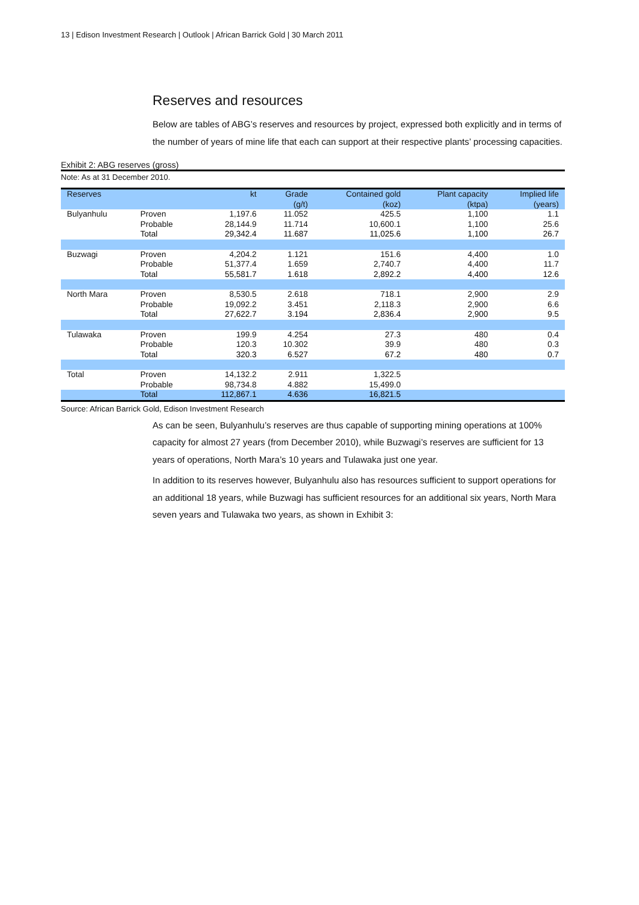13 | Edison Investment Research | Outlook | African Barrick Gold | 30 March 2011
Reserves and resources
Below are tables of ABG’s reserves and resources by project, expressed both explicitly and in terms of the number of years of mine life that each can support at their respective plants’ processing capacities.
Exhibit 2: ABG reserves (gross)
Note: As at 31 December 2010.
| Reserves | | kt | Grade (g/t) | Contained gold (koz) | Plant capacity (ktpa) | Implied life (years) |
| --- | --- | --- | --- | --- | --- | --- |
| Bulyanhulu | Proven | 1,197.6 | 11.052 | 425.5 | 1,100 | 1.1 |
| | Probable | 28,144.9 | 11.714 | 10,600.1 | 1,100 | 25.6 |
| | Total | 29,342.4 | 11.687 | 11,025.6 | 1,100 | 26.7 |
| Buzwagi | Proven | 4,204.2 | 1.121 | 151.6 | 4,400 | 1.0 |
| | Probable | 51,377.4 | 1.659 | 2,740.7 | 4,400 | 11.7 |
| | Total | 55,581.7 | 1.618 | 2,892.2 | 4,400 | 12.6 |
| North Mara | Proven | 8,530.5 | 2.618 | 718.1 | 2,900 | 2.9 |
| | Probable | 19,092.2 | 3.451 | 2,118.3 | 2,900 | 6.6 |
| | Total | 27,622.7 | 3.194 | 2,836.4 | 2,900 | 9.5 |
| Tulawaka | Proven | 199.9 | 4.254 | 27.3 | 480 | 0.4 |
| | Probable | 120.3 | 10.302 | 39.9 | 480 | 0.3 |
| | Total | 320.3 | 6.527 | 67.2 | 480 | 0.7 |
| Total | Proven | 14,132.2 | 2.911 | 1,322.5 | | |
| | Probable | 98,734.8 | 4.882 | 15,499.0 | | |
| | Total | 112,867.1 | 4.636 | 16,821.5 | | |
Source: African Barrick Gold, Edison Investment Research
As can be seen, Bulyanhulu’s reserves are thus capable of supporting mining operations at 100% capacity for almost 27 years (from December 2010), while Buzwagi’s reserves are sufficient for 13 years of operations, North Mara’s 10 years and Tulawaka just one year.
In addition to its reserves however, Bulyanhulu also has resources sufficient to support operations for an additional 18 years, while Buzwagi has sufficient resources for an additional six years, North Mara seven years and Tulawaka two years, as shown in Exhibit 3: